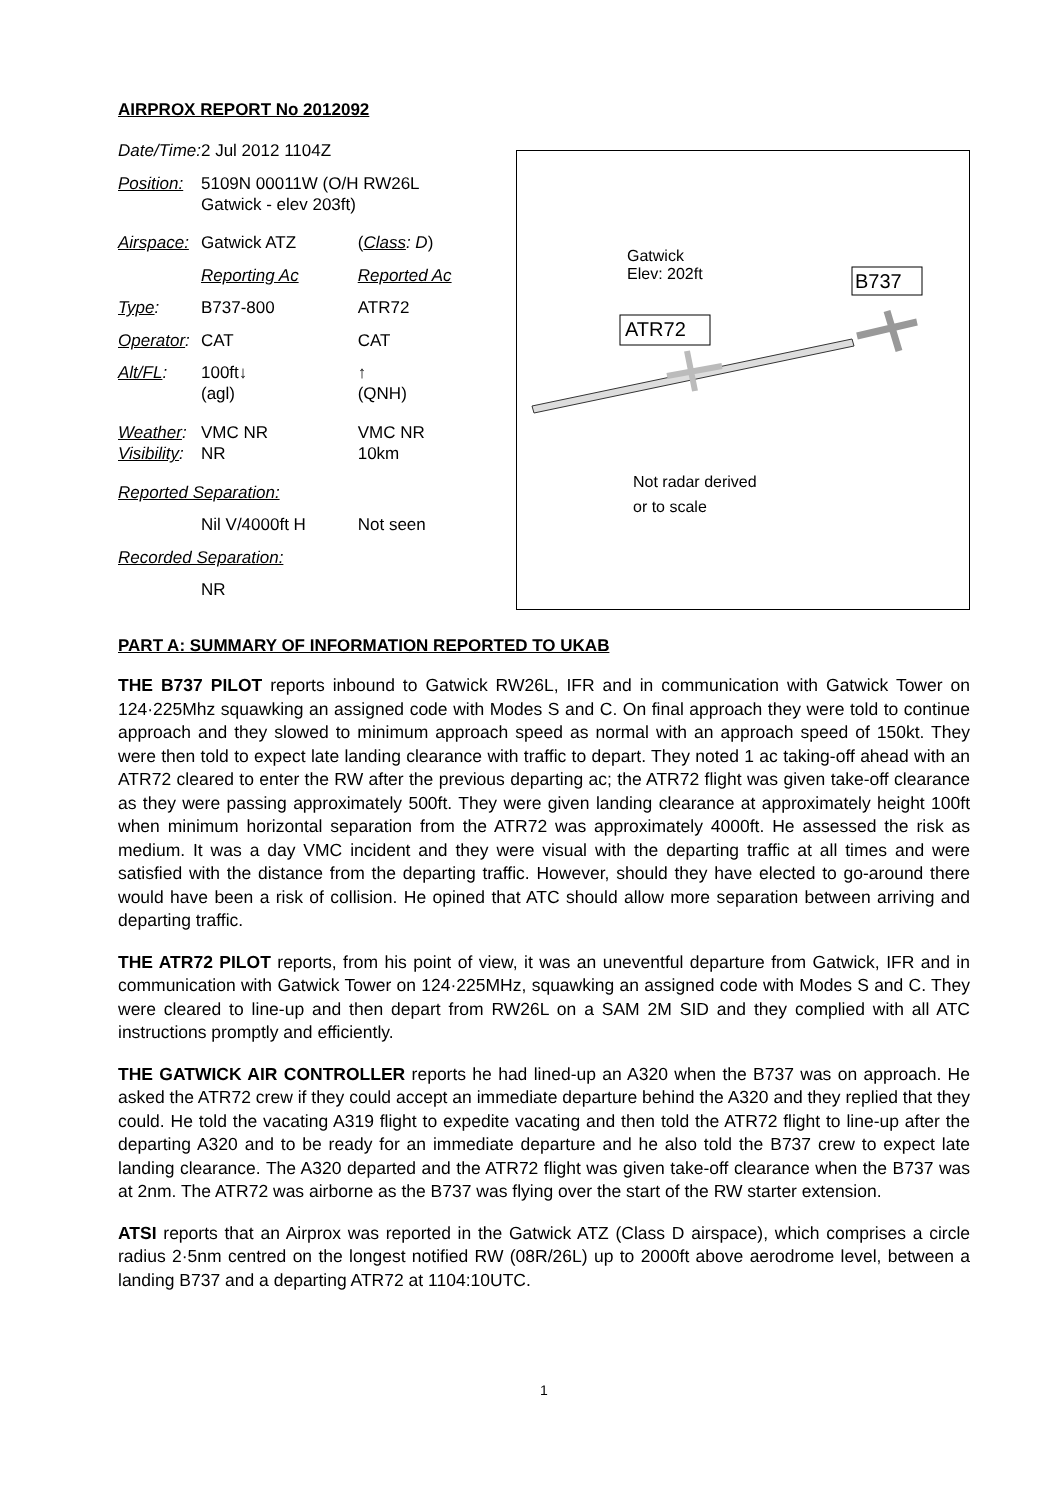AIRPROX REPORT No 2012092
| Date/Time: | 2 Jul 2012 1104Z | |
| Position: | 5109N 00011W (O/H RW26L Gatwick - elev 203ft) | |
| Airspace: | Gatwick ATZ | ( Class : D ) |
| | Reporting Ac | Reported Ac |
| Type : | B737-800 | ATR72 |
| Operator : | CAT | CAT |
| Alt/FL : | 100ft↓ (agl) | ↑ (QNH) |
| Weather : Visibility : | VMC NR NR | VMC NR 10km |
| Reported Separation: | | |
| | Nil V/4000ft H | Not seen |
| Recorded Separation: | | |
| | NR | |
Gatwick
Elev: 202ft
B737
ATR72
Not radar derived
or to scale
PART A: SUMMARY OF INFORMATION REPORTED TO UKAB
THE B737 PILOT reports inbound to Gatwick RW26L, IFR and in communication with Gatwick Tower on 124·225Mhz squawking an assigned code with Modes S and C. On final approach they were told to continue approach and they slowed to minimum approach speed as normal with an approach speed of 150kt. They were then told to expect late landing clearance with traffic to depart. They noted 1 ac taking-off ahead with an ATR72 cleared to enter the RW after the previous departing ac; the ATR72 flight was given take-off clearance as they were passing approximately 500ft. They were given landing clearance at approximately height 100ft when minimum horizontal separation from the ATR72 was approximately 4000ft. He assessed the risk as medium. It was a day VMC incident and they were visual with the departing traffic at all times and were satisfied with the distance from the departing traffic. However, should they have elected to go-around there would have been a risk of collision. He opined that ATC should allow more separation between arriving and departing traffic.
THE ATR72 PILOT reports, from his point of view, it was an uneventful departure from Gatwick, IFR and in communication with Gatwick Tower on 124·225MHz, squawking an assigned code with Modes S and C. They were cleared to line-up and then depart from RW26L on a SAM 2M SID and they complied with all ATC instructions promptly and efficiently.
THE GATWICK AIR CONTROLLER reports he had lined-up an A320 when the B737 was on approach. He asked the ATR72 crew if they could accept an immediate departure behind the A320 and they replied that they could. He told the vacating A319 flight to expedite vacating and then told the ATR72 flight to line-up after the departing A320 and to be ready for an immediate departure and he also told the B737 crew to expect late landing clearance. The A320 departed and the ATR72 flight was given take-off clearance when the B737 was at 2nm. The ATR72 was airborne as the B737 was flying over the start of the RW starter extension.
ATSI reports that an Airprox was reported in the Gatwick ATZ (Class D airspace), which comprises a circle radius 2·5nm centred on the longest notified RW (08R/26L) up to 2000ft above aerodrome level, between a landing B737 and a departing ATR72 at 1104:10UTC.
1